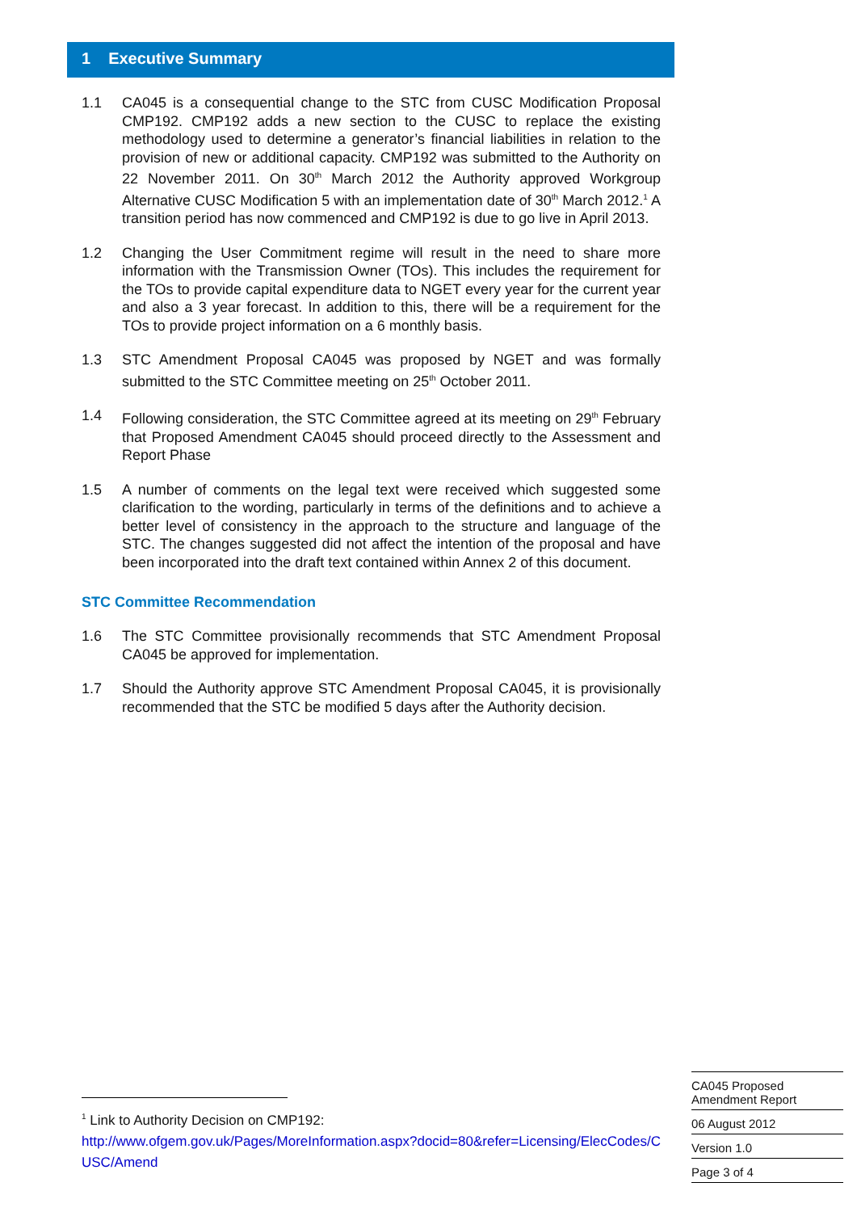1 Executive Summary
1.1 CA045 is a consequential change to the STC from CUSC Modification Proposal CMP192. CMP192 adds a new section to the CUSC to replace the existing methodology used to determine a generator’s financial liabilities in relation to the provision of new or additional capacity. CMP192 was submitted to the Authority on 22 November 2011. On 30<sup>th</sup> March 2012 the Authority approved Workgroup Alternative CUSC Modification 5 with an implementation date of 30<sup>th</sup> March 2012.<sup>1</sup> A transition period has now commenced and CMP192 is due to go live in April 2013.
1.2 Changing the User Commitment regime will result in the need to share more information with the Transmission Owner (TOs). This includes the requirement for the TOs to provide capital expenditure data to NGET every year for the current year and also a 3 year forecast. In addition to this, there will be a requirement for the TOs to provide project information on a 6 monthly basis.
1.3 STC Amendment Proposal CA045 was proposed by NGET and was formally submitted to the STC Committee meeting on 25<sup>th</sup> October 2011.
1.4 Following consideration, the STC Committee agreed at its meeting on 29<sup>th</sup> February that Proposed Amendment CA045 should proceed directly to the Assessment and Report Phase
1.5 A number of comments on the legal text were received which suggested some clarification to the wording, particularly in terms of the definitions and to achieve a better level of consistency in the approach to the structure and language of the STC. The changes suggested did not affect the intention of the proposal and have been incorporated into the draft text contained within Annex 2 of this document.
STC Committee Recommendation
1.6 The STC Committee provisionally recommends that STC Amendment Proposal CA045 be approved for implementation.
1.7 Should the Authority approve STC Amendment Proposal CA045, it is provisionally recommended that the STC be modified 5 days after the Authority decision.
<sup>1</sup> Link to Authority Decision on CMP192:
http://www.ofgem.gov.uk/Pages/MoreInformation.aspx?docid=80&refer=Licensing/ElecCodes/CUSC/Amend
CA045 Proposed
Amendment Report
06 August 2012
Version 1.0
Page 3 of 4